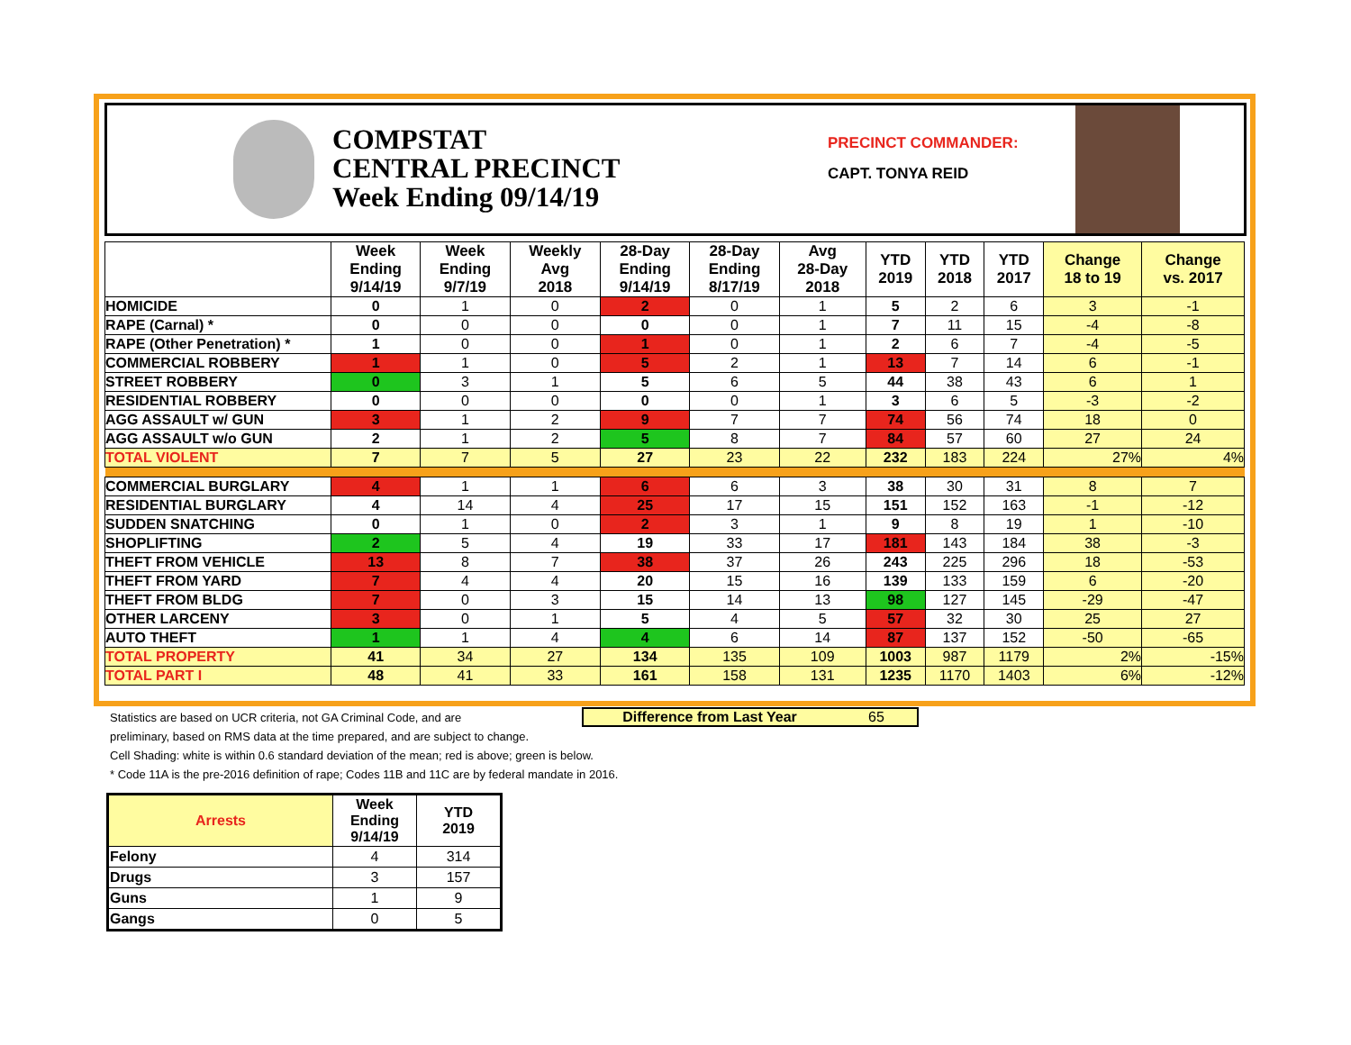COMPSTAT
CENTRAL PRECINCT
Week Ending 09/14/19
PRECINCT COMMANDER:
CAPT. TONYA REID
| | Week Ending 9/14/19 | Week Ending 9/7/19 | Weekly Avg 2018 | 28-Day Ending 9/14/19 | 28-Day Ending 8/17/19 | Avg 28-Day 2018 | YTD 2019 | YTD 2018 | YTD 2017 | Change 18 to 19 | Change vs. 2017 |
| --- | --- | --- | --- | --- | --- | --- | --- | --- | --- | --- | --- |
| HOMICIDE | 0 | 1 | 0 | 2 | 0 | 1 | 5 | 2 | 6 | 3 | -1 |
| RAPE (Carnal) * | 0 | 0 | 0 | 0 | 0 | 1 | 7 | 11 | 15 | -4 | -8 |
| RAPE (Other Penetration) * | 1 | 0 | 0 | 1 | 0 | 1 | 2 | 6 | 7 | -4 | -5 |
| COMMERCIAL ROBBERY | 1 | 1 | 0 | 5 | 2 | 1 | 13 | 7 | 14 | 6 | -1 |
| STREET ROBBERY | 0 | 3 | 1 | 5 | 6 | 5 | 44 | 38 | 43 | 6 | 1 |
| RESIDENTIAL ROBBERY | 0 | 0 | 0 | 0 | 0 | 1 | 3 | 6 | 5 | -3 | -2 |
| AGG ASSAULT w/ GUN | 3 | 1 | 2 | 9 | 7 | 7 | 74 | 56 | 74 | 18 | 0 |
| AGG ASSAULT w/o GUN | 2 | 1 | 2 | 5 | 8 | 7 | 84 | 57 | 60 | 27 | 24 |
| TOTAL VIOLENT | 7 | 7 | 5 | 27 | 23 | 22 | 232 | 183 | 224 | 27% | 4% |
| COMMERCIAL BURGLARY | 4 | 1 | 1 | 6 | 6 | 3 | 38 | 30 | 31 | 8 | 7 |
| RESIDENTIAL BURGLARY | 4 | 14 | 4 | 25 | 17 | 15 | 151 | 152 | 163 | -1 | -12 |
| SUDDEN SNATCHING | 0 | 1 | 0 | 2 | 3 | 1 | 9 | 8 | 19 | 1 | -10 |
| SHOPLIFTING | 2 | 5 | 4 | 19 | 33 | 17 | 181 | 143 | 184 | 38 | -3 |
| THEFT FROM VEHICLE | 13 | 8 | 7 | 38 | 37 | 26 | 243 | 225 | 296 | 18 | -53 |
| THEFT FROM YARD | 7 | 4 | 4 | 20 | 15 | 16 | 139 | 133 | 159 | 6 | -20 |
| THEFT FROM BLDG | 7 | 0 | 3 | 15 | 14 | 13 | 98 | 127 | 145 | -29 | -47 |
| OTHER LARCENY | 3 | 0 | 1 | 5 | 4 | 5 | 57 | 32 | 30 | 25 | 27 |
| AUTO THEFT | 1 | 1 | 4 | 4 | 6 | 14 | 87 | 137 | 152 | -50 | -65 |
| TOTAL PROPERTY | 41 | 34 | 27 | 134 | 135 | 109 | 1003 | 987 | 1179 | 2% | -15% |
| TOTAL PART I | 48 | 41 | 33 | 161 | 158 | 131 | 1235 | 1170 | 1403 | 6% | -12% |
Statistics are based on UCR criteria, not GA Criminal Code, and are
preliminary, based on RMS data at the time prepared, and are subject to change.
Cell Shading: white is within 0.6 standard deviation of the mean; red is above; green is below.
* Code 11A is the pre-2016 definition of rape; Codes 11B and 11C are by federal mandate in 2016.
Difference from Last Year 65
| Arrests | Week Ending 9/14/19 | YTD 2019 |
| --- | --- | --- |
| Felony | 4 | 314 |
| Drugs | 3 | 157 |
| Guns | 1 | 9 |
| Gangs | 0 | 5 |